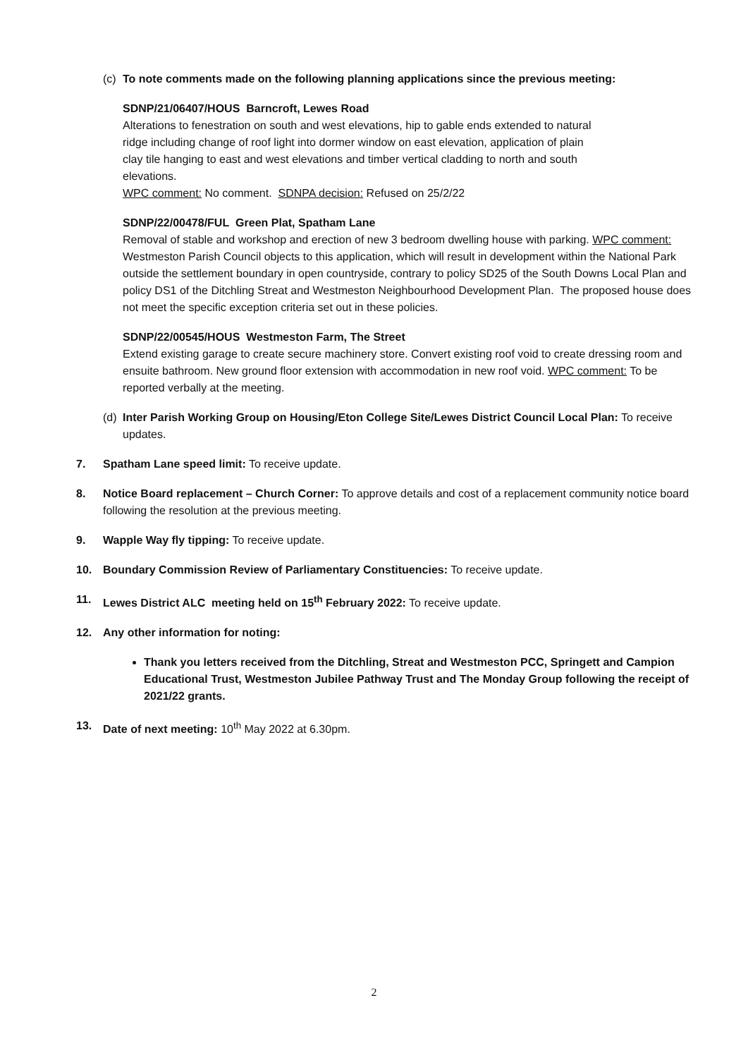(c) To note comments made on the following planning applications since the previous meeting:
SDNP/21/06407/HOUS Barncroft, Lewes Road
Alterations to fenestration on south and west elevations, hip to gable ends extended to natural ridge including change of roof light into dormer window on east elevation, application of plain clay tile hanging to east and west elevations and timber vertical cladding to north and south elevations.
WPC comment: No comment. SDNPA decision: Refused on 25/2/22
SDNP/22/00478/FUL Green Plat, Spatham Lane
Removal of stable and workshop and erection of new 3 bedroom dwelling house with parking. WPC comment: Westmeston Parish Council objects to this application, which will result in development within the National Park outside the settlement boundary in open countryside, contrary to policy SD25 of the South Downs Local Plan and policy DS1 of the Ditchling Streat and Westmeston Neighbourhood Development Plan. The proposed house does not meet the specific exception criteria set out in these policies.
SDNP/22/00545/HOUS Westmeston Farm, The Street
Extend existing garage to create secure machinery store. Convert existing roof void to create dressing room and ensuite bathroom. New ground floor extension with accommodation in new roof void. WPC comment: To be reported verbally at the meeting.
(d)
Inter Parish Working Group on Housing/Eton College Site/Lewes District Council Local Plan: To receive updates.
7. Spatham Lane speed limit: To receive update.
8. Notice Board replacement – Church Corner: To approve details and cost of a replacement community notice board following the resolution at the previous meeting.
9. Wapple Way fly tipping: To receive update.
10. Boundary Commission Review of Parliamentary Constituencies: To receive update.
11. Lewes District ALC meeting held on 15<sup>th</sup> February 2022: To receive update.
12. Any other information for noting:
Thank you letters received from the Ditchling, Streat and Westmeston PCC, Springett and Campion Educational Trust, Westmeston Jubilee Pathway Trust and The Monday Group following the receipt of 2021/22 grants.
13. Date of next meeting: 10<sup>th</sup> May 2022 at 6.30pm.
2